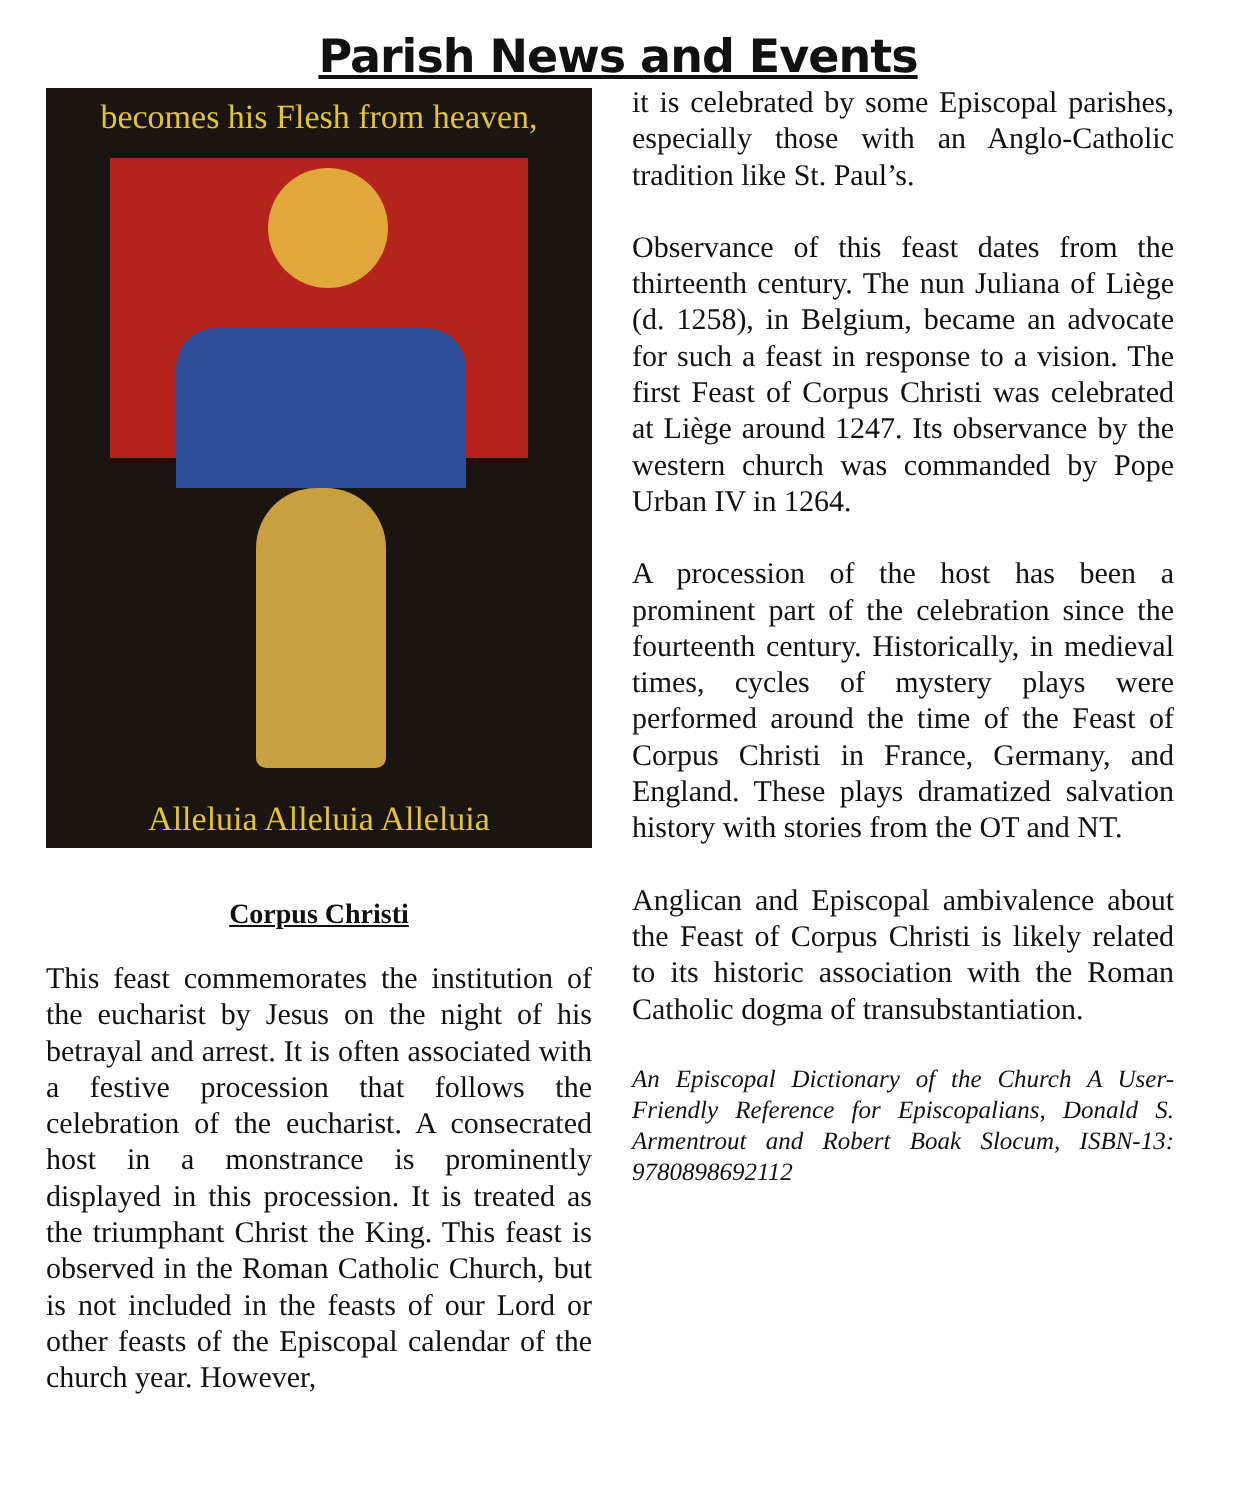Parish News and Events
becomes his Flesh from heaven,
Alleluia Alleluia Alleluia
Corpus Christi
This feast commemorates the institution of the eucharist by Jesus on the night of his betrayal and arrest. It is often associated with a festive procession that follows the celebration of the eucharist. A consecrated host in a monstrance is prominently displayed in this procession. It is treated as the triumphant Christ the King. This feast is observed in the Roman Catholic Church, but is not included in the feasts of our Lord or other feasts of the Episcopal calendar of the church year. However,
it is celebrated by some Episcopal parishes, especially those with an Anglo-Catholic tradition like St. Paul’s.
Observance of this feast dates from the thirteenth century. The nun Juliana of Liège (d. 1258), in Belgium, became an advocate for such a feast in response to a vision. The first Feast of Corpus Christi was celebrated at Liège around 1247. Its observance by the western church was commanded by Pope Urban IV in 1264.
A procession of the host has been a prominent part of the celebration since the fourteenth century. Historically, in medieval times, cycles of mystery plays were performed around the time of the Feast of Corpus Christi in France, Germany, and England. These plays dramatized salvation history with stories from the OT and NT.
Anglican and Episcopal ambivalence about the Feast of Corpus Christi is likely related to its historic association with the Roman Catholic dogma of transubstantiation.
An Episcopal Dictionary of the Church A User-Friendly Reference for Episcopalians, Donald S. Armentrout and Robert Boak Slocum, ISBN-13: 9780898692112